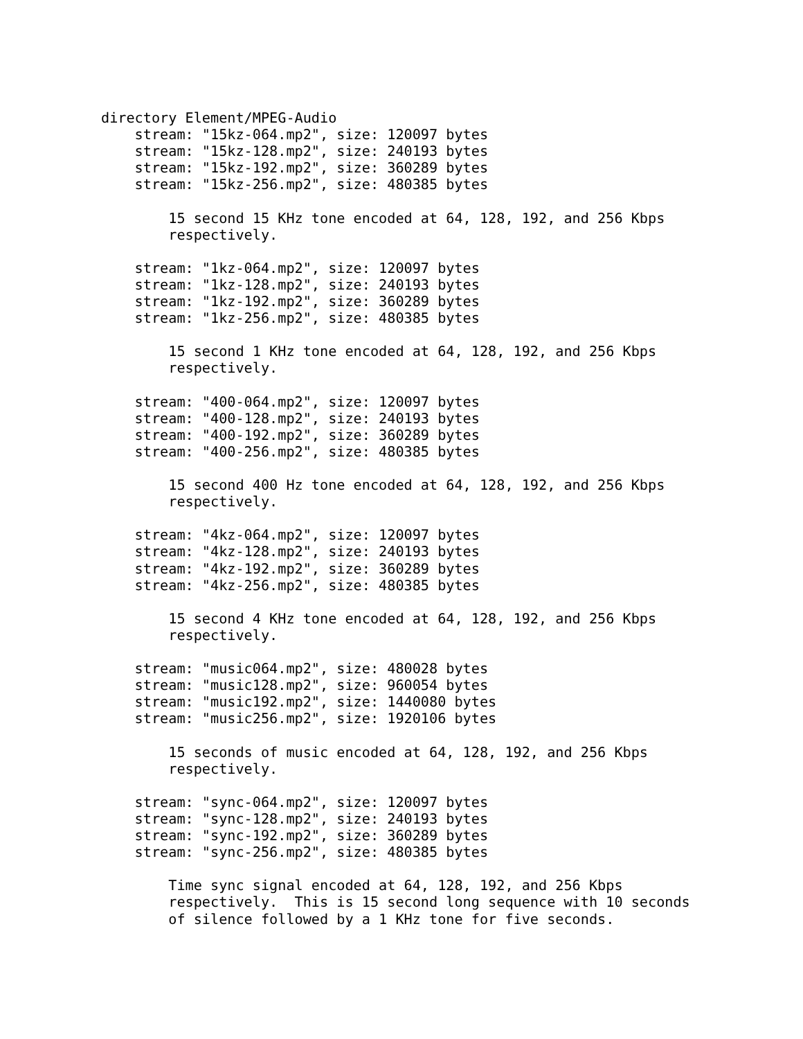directory Element/MPEG-Audio
    stream: "15kz-064.mp2", size: 120097 bytes
    stream: "15kz-128.mp2", size: 240193 bytes
    stream: "15kz-192.mp2", size: 360289 bytes
    stream: "15kz-256.mp2", size: 480385 bytes

        15 second 15 KHz tone encoded at 64, 128, 192, and 256 Kbps
        respectively.

    stream: "1kz-064.mp2", size: 120097 bytes
    stream: "1kz-128.mp2", size: 240193 bytes
    stream: "1kz-192.mp2", size: 360289 bytes
    stream: "1kz-256.mp2", size: 480385 bytes

        15 second 1 KHz tone encoded at 64, 128, 192, and 256 Kbps
        respectively.

    stream: "400-064.mp2", size: 120097 bytes
    stream: "400-128.mp2", size: 240193 bytes
    stream: "400-192.mp2", size: 360289 bytes
    stream: "400-256.mp2", size: 480385 bytes

        15 second 400 Hz tone encoded at 64, 128, 192, and 256 Kbps
        respectively.

    stream: "4kz-064.mp2", size: 120097 bytes
    stream: "4kz-128.mp2", size: 240193 bytes
    stream: "4kz-192.mp2", size: 360289 bytes
    stream: "4kz-256.mp2", size: 480385 bytes

        15 second 4 KHz tone encoded at 64, 128, 192, and 256 Kbps
        respectively.

    stream: "music064.mp2", size: 480028 bytes
    stream: "music128.mp2", size: 960054 bytes
    stream: "music192.mp2", size: 1440080 bytes
    stream: "music256.mp2", size: 1920106 bytes

        15 seconds of music encoded at 64, 128, 192, and 256 Kbps
        respectively.

    stream: "sync-064.mp2", size: 120097 bytes
    stream: "sync-128.mp2", size: 240193 bytes
    stream: "sync-192.mp2", size: 360289 bytes
    stream: "sync-256.mp2", size: 480385 bytes

        Time sync signal encoded at 64, 128, 192, and 256 Kbps
        respectively.  This is 15 second long sequence with 10 seconds
        of silence followed by a 1 KHz tone for five seconds.